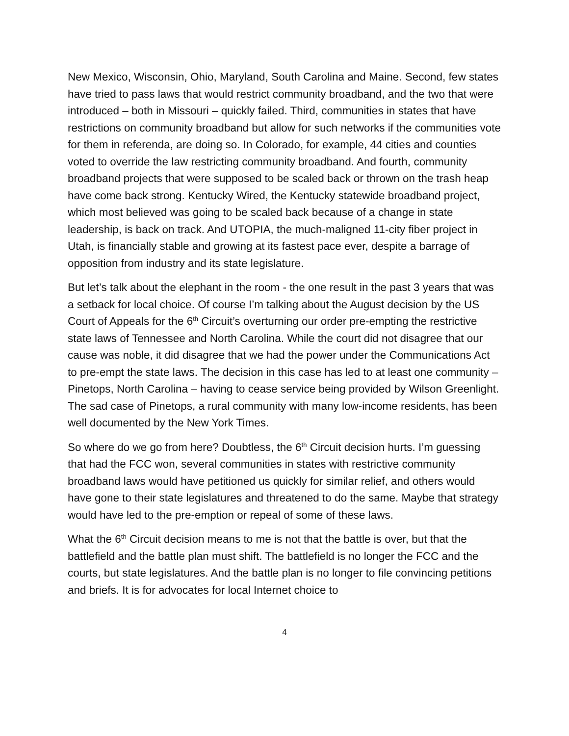New Mexico, Wisconsin, Ohio, Maryland, South Carolina and Maine. Second, few states have tried to pass laws that would restrict community broadband, and the two that were introduced – both in Missouri – quickly failed. Third, communities in states that have restrictions on community broadband but allow for such networks if the communities vote for them in referenda, are doing so. In Colorado, for example, 44 cities and counties voted to override the law restricting community broadband. And fourth, community broadband projects that were supposed to be scaled back or thrown on the trash heap have come back strong. Kentucky Wired, the Kentucky statewide broadband project, which most believed was going to be scaled back because of a change in state leadership, is back on track. And UTOPIA, the much-maligned 11-city fiber project in Utah, is financially stable and growing at its fastest pace ever, despite a barrage of opposition from industry and its state legislature.
But let’s talk about the elephant in the room - the one result in the past 3 years that was a setback for local choice. Of course I’m talking about the August decision by the US Court of Appeals for the 6<sup>th</sup> Circuit’s overturning our order pre-empting the restrictive state laws of Tennessee and North Carolina. While the court did not disagree that our cause was noble, it did disagree that we had the power under the Communications Act to pre-empt the state laws. The decision in this case has led to at least one community – Pinetops, North Carolina – having to cease service being provided by Wilson Greenlight. The sad case of Pinetops, a rural community with many low-income residents, has been well documented by the New York Times.
So where do we go from here? Doubtless, the 6<sup>th</sup> Circuit decision hurts. I’m guessing that had the FCC won, several communities in states with restrictive community broadband laws would have petitioned us quickly for similar relief, and others would have gone to their state legislatures and threatened to do the same. Maybe that strategy would have led to the pre-emption or repeal of some of these laws.
What the 6<sup>th</sup> Circuit decision means to me is not that the battle is over, but that the battlefield and the battle plan must shift. The battlefield is no longer the FCC and the courts, but state legislatures. And the battle plan is no longer to file convincing petitions and briefs. It is for advocates for local Internet choice to
4